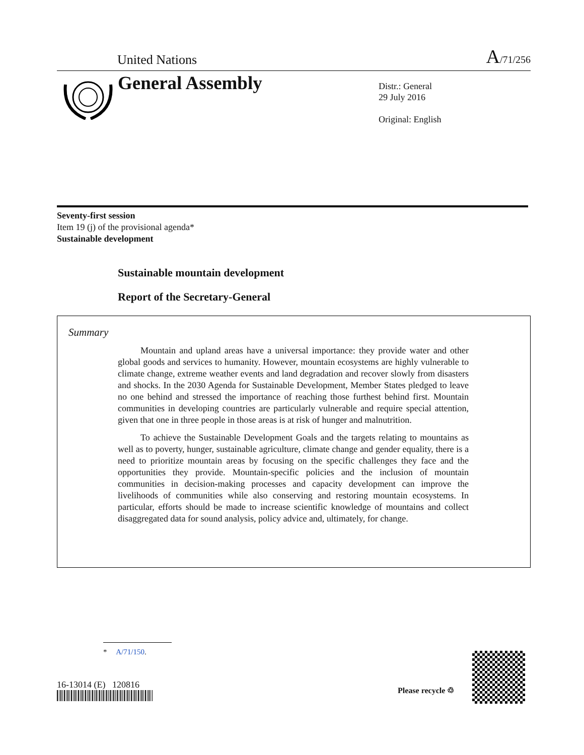United Nations A/71/256
General Assembly
Distr.: General
29 July 2016
Original: English
Seventy-first session
Item 19 (j) of the provisional agenda*
Sustainable development
Sustainable mountain development
Report of the Secretary-General
Summary
Mountain and upland areas have a universal importance: they provide water and other global goods and services to humanity. However, mountain ecosystems are highly vulnerable to climate change, extreme weather events and land degradation and recover slowly from disasters and shocks. In the 2030 Agenda for Sustainable Development, Member States pledged to leave no one behind and stressed the importance of reaching those furthest behind first. Mountain communities in developing countries are particularly vulnerable and require special attention, given that one in three people in those areas is at risk of hunger and malnutrition.
To achieve the Sustainable Development Goals and the targets relating to mountains as well as to poverty, hunger, sustainable agriculture, climate change and gender equality, there is a need to prioritize mountain areas by focusing on the specific challenges they face and the opportunities they provide. Mountain-specific policies and the inclusion of mountain communities in decision-making processes and capacity development can improve the livelihoods of communities while also conserving and restoring mountain ecosystems. In particular, efforts should be made to increase scientific knowledge of mountains and collect disaggregated data for sound analysis, policy advice and, ultimately, for change.
* A/71/150.
16-13014 (E) 120816
Please recycle ♲